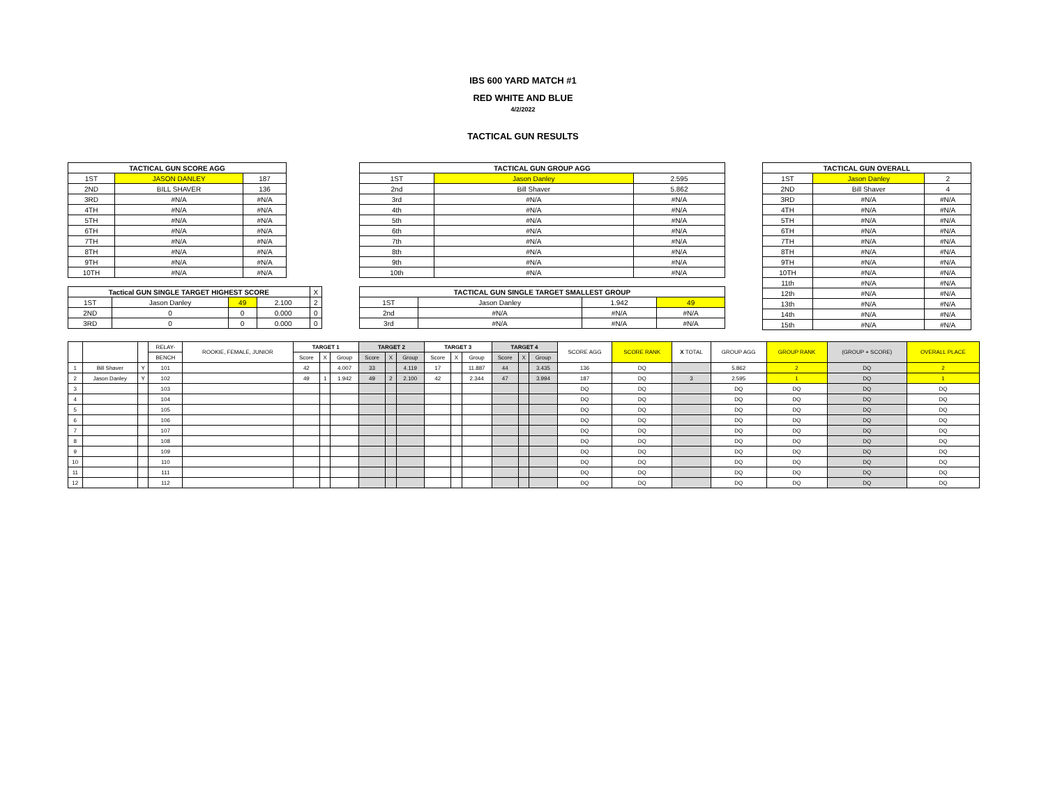IBS 600 YARD MATCH #1
RED WHITE AND BLUE
4/2/2022
TACTICAL GUN RESULTS
| TACTICAL GUN SCORE AGG | | |
| --- | --- | --- |
| 1ST | JASON DANLEY | 187 |
| 2ND | BILL SHAVER | 136 |
| 3RD | #N/A | #N/A |
| 4TH | #N/A | #N/A |
| 5TH | #N/A | #N/A |
| 6TH | #N/A | #N/A |
| 7TH | #N/A | #N/A |
| 8TH | #N/A | #N/A |
| 9TH | #N/A | #N/A |
| 10TH | #N/A | #N/A |
| Tactical GUN SINGLE TARGET HIGHEST SCORE | | | | X |
| 1ST | Jason Danley | 49 | 2.100 | 2 |
| 2ND | 0 | 0 | 0.000 | 0 |
| 3RD | 0 | 0 | 0.000 | 0 |
| TACTICAL GUN GROUP AGG | | |
| --- | --- | --- |
| 1ST | Jason Danley | 2.595 |
| 2nd | Bill Shaver | 5.862 |
| 3rd | #N/A | #N/A |
| 4th | #N/A | #N/A |
| 5th | #N/A | #N/A |
| 6th | #N/A | #N/A |
| 7th | #N/A | #N/A |
| 8th | #N/A | #N/A |
| 9th | #N/A | #N/A |
| 10th | #N/A | #N/A |
| TACTICAL GUN SINGLE TARGET SMALLEST GROUP | | | |
| --- | --- | --- | --- |
| 1ST | Jason Danley | 1.942 | 49 |
| 2nd | #N/A | #N/A | #N/A |
| 3rd | #N/A | #N/A | #N/A |
| TACTICAL GUN OVERALL | | |
| --- | --- | --- |
| 1ST | Jason Danley | 2 |
| 2ND | Bill Shaver | 4 |
| 3RD | #N/A | #N/A |
| 4TH | #N/A | #N/A |
| 5TH | #N/A | #N/A |
| 6TH | #N/A | #N/A |
| 7TH | #N/A | #N/A |
| 8TH | #N/A | #N/A |
| 9TH | #N/A | #N/A |
| 10TH | #N/A | #N/A |
| 11th | #N/A | #N/A |
| 12th | #N/A | #N/A |
| 13th | #N/A | #N/A |
| 14th | #N/A | #N/A |
| 15th | #N/A | #N/A |
| | | | RELAY- | ROOKIE, FEMALE, JUNIOR | TARGET 1 | | | TARGET 2 | | | TARGET 3 | | | TARGET 4 | | | SCORE AGG | SCORE RANK | X TOTAL | GROUP AGG | GROUP RANK | (GROUP + SCORE) | OVERALL PLACE |
| | | | BENCH | | Score | X | Group | Score | X | Group | Score | X | Group | Score | X | Group | | | | | | | |
| 1 | Bill Shaver | Y | 101 | | 42 | | 4.007 | 33 | | 4.119 | 17 | | 11.887 | 44 | | 3.435 | 136 | DQ | | 5.862 | 2 | DQ | 2 |
| 2 | Jason Danley | Y | 102 | | 49 | 1 | 1.942 | 49 | 2 | 2.100 | 42 | | 2.344 | 47 | | 3.994 | 187 | DQ | 3 | 2.595 | 1 | DQ | 1 |
| 3 | | | 103 | | | | | | | | | | | | | | DQ | DQ | | DQ | DQ | DQ | DQ |
| 4 | | | 104 | | | | | | | | | | | | | | DQ | DQ | | DQ | DQ | DQ | DQ |
| 5 | | | 105 | | | | | | | | | | | | | | DQ | DQ | | DQ | DQ | DQ | DQ |
| 6 | | | 106 | | | | | | | | | | | | | | DQ | DQ | | DQ | DQ | DQ | DQ |
| 7 | | | 107 | | | | | | | | | | | | | | DQ | DQ | | DQ | DQ | DQ | DQ |
| 8 | | | 108 | | | | | | | | | | | | | | DQ | DQ | | DQ | DQ | DQ | DQ |
| 9 | | | 109 | | | | | | | | | | | | | | DQ | DQ | | DQ | DQ | DQ | DQ |
| 10 | | | 110 | | | | | | | | | | | | | | DQ | DQ | | DQ | DQ | DQ | DQ |
| 11 | | | 111 | | | | | | | | | | | | | | DQ | DQ | | DQ | DQ | DQ | DQ |
| 12 | | | 112 | | | | | | | | | | | | | | DQ | DQ | | DQ | DQ | DQ | DQ |